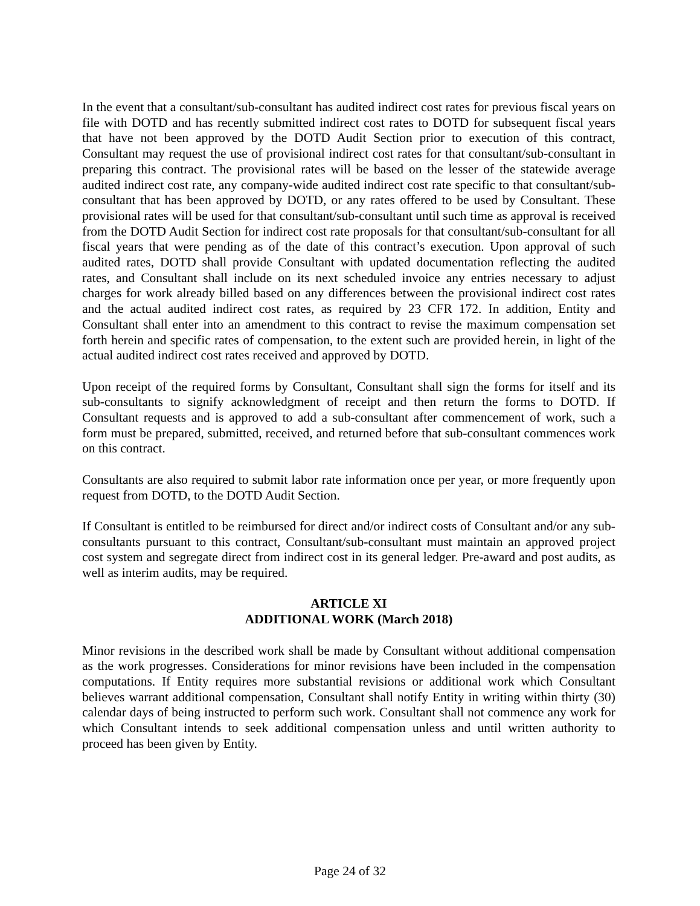In the event that a consultant/sub-consultant has audited indirect cost rates for previous fiscal years on file with DOTD and has recently submitted indirect cost rates to DOTD for subsequent fiscal years that have not been approved by the DOTD Audit Section prior to execution of this contract, Consultant may request the use of provisional indirect cost rates for that consultant/sub-consultant in preparing this contract. The provisional rates will be based on the lesser of the statewide average audited indirect cost rate, any company-wide audited indirect cost rate specific to that consultant/sub-consultant that has been approved by DOTD, or any rates offered to be used by Consultant. These provisional rates will be used for that consultant/sub-consultant until such time as approval is received from the DOTD Audit Section for indirect cost rate proposals for that consultant/sub-consultant for all fiscal years that were pending as of the date of this contract’s execution. Upon approval of such audited rates, DOTD shall provide Consultant with updated documentation reflecting the audited rates, and Consultant shall include on its next scheduled invoice any entries necessary to adjust charges for work already billed based on any differences between the provisional indirect cost rates and the actual audited indirect cost rates, as required by 23 CFR 172. In addition, Entity and Consultant shall enter into an amendment to this contract to revise the maximum compensation set forth herein and specific rates of compensation, to the extent such are provided herein, in light of the actual audited indirect cost rates received and approved by DOTD.
Upon receipt of the required forms by Consultant, Consultant shall sign the forms for itself and its sub-consultants to signify acknowledgment of receipt and then return the forms to DOTD. If Consultant requests and is approved to add a sub-consultant after commencement of work, such a form must be prepared, submitted, received, and returned before that sub-consultant commences work on this contract.
Consultants are also required to submit labor rate information once per year, or more frequently upon request from DOTD, to the DOTD Audit Section.
If Consultant is entitled to be reimbursed for direct and/or indirect costs of Consultant and/or any sub-consultants pursuant to this contract, Consultant/sub-consultant must maintain an approved project cost system and segregate direct from indirect cost in its general ledger. Pre-award and post audits, as well as interim audits, may be required.
ARTICLE XI
ADDITIONAL WORK (March 2018)
Minor revisions in the described work shall be made by Consultant without additional compensation as the work progresses. Considerations for minor revisions have been included in the compensation computations. If Entity requires more substantial revisions or additional work which Consultant believes warrant additional compensation, Consultant shall notify Entity in writing within thirty (30) calendar days of being instructed to perform such work. Consultant shall not commence any work for which Consultant intends to seek additional compensation unless and until written authority to proceed has been given by Entity.
Page 24 of 32